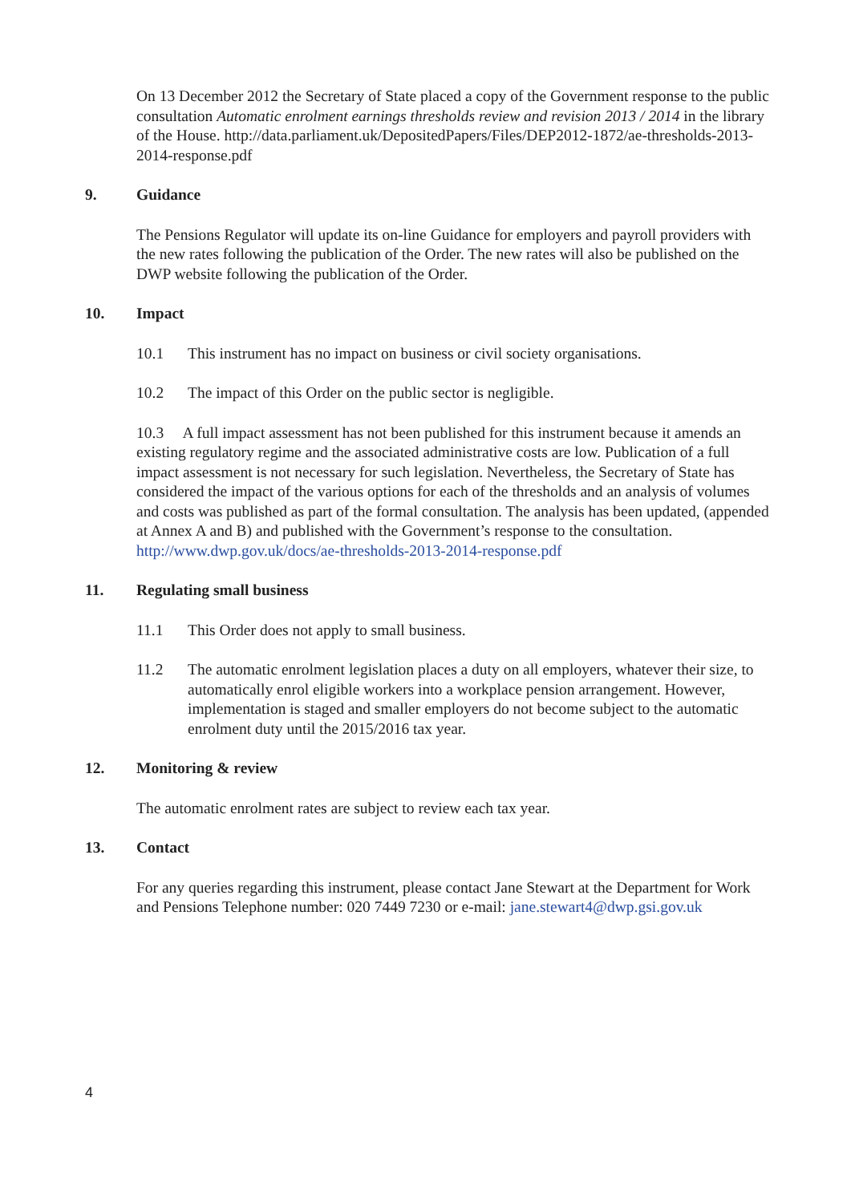On 13 December 2012 the Secretary of State placed a copy of the Government response to the public consultation Automatic enrolment earnings thresholds review and revision 2013 / 2014 in the library of the House. http://data.parliament.uk/DepositedPapers/Files/DEP2012-1872/ae-thresholds-2013-2014-response.pdf
9. Guidance
The Pensions Regulator will update its on-line Guidance for employers and payroll providers with the new rates following the publication of the Order. The new rates will also be published on the DWP website following the publication of the Order.
10. Impact
10.1 This instrument has no impact on business or civil society organisations.
10.2 The impact of this Order on the public sector is negligible.
10.3 A full impact assessment has not been published for this instrument because it amends an existing regulatory regime and the associated administrative costs are low. Publication of a full impact assessment is not necessary for such legislation. Nevertheless, the Secretary of State has considered the impact of the various options for each of the thresholds and an analysis of volumes and costs was published as part of the formal consultation. The analysis has been updated, (appended at Annex A and B) and published with the Government’s response to the consultation. http://www.dwp.gov.uk/docs/ae-thresholds-2013-2014-response.pdf
11. Regulating small business
11.1 This Order does not apply to small business.
11.2 The automatic enrolment legislation places a duty on all employers, whatever their size, to automatically enrol eligible workers into a workplace pension arrangement. However, implementation is staged and smaller employers do not become subject to the automatic enrolment duty until the 2015/2016 tax year.
12. Monitoring & review
The automatic enrolment rates are subject to review each tax year.
13. Contact
For any queries regarding this instrument, please contact Jane Stewart at the Department for Work and Pensions Telephone number: 020 7449 7230 or e-mail: jane.stewart4@dwp.gsi.gov.uk
4